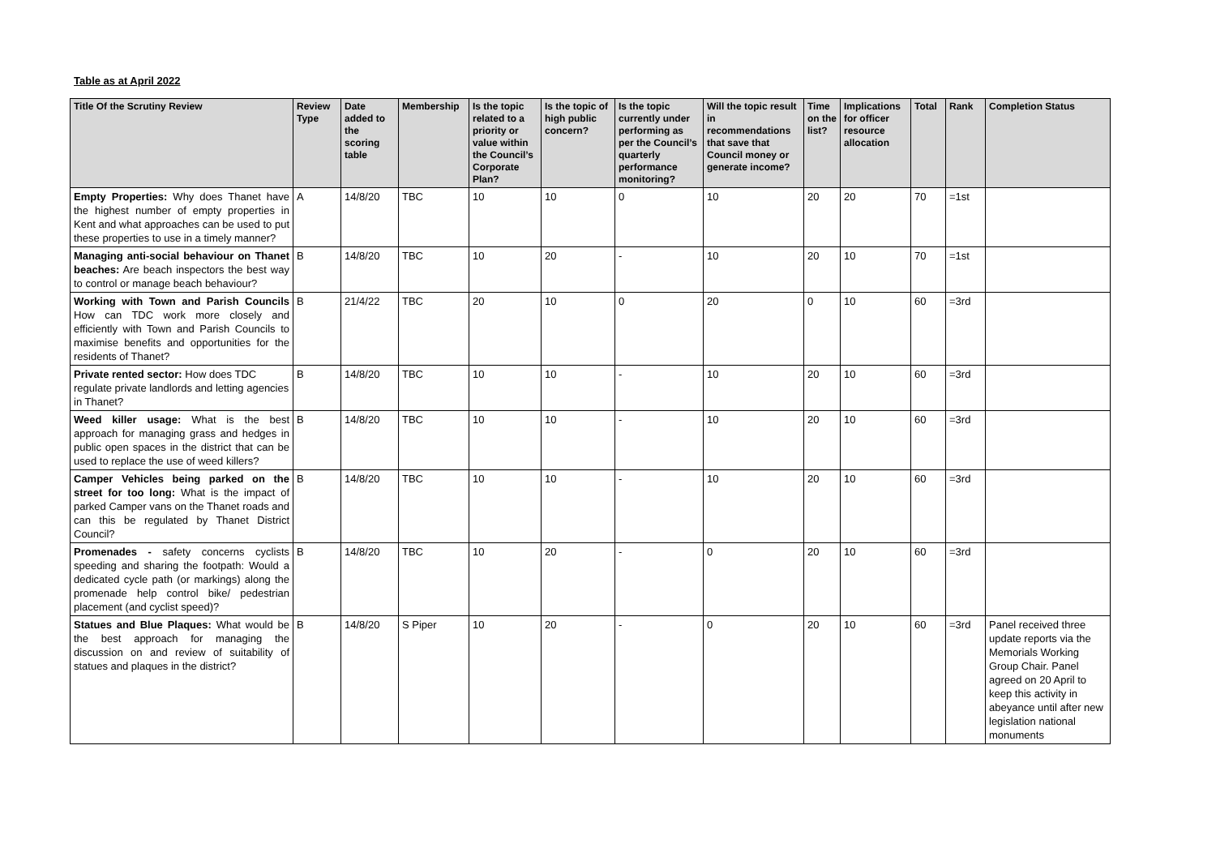Table as at April 2022
| Title Of the Scrutiny Review | Review Type | Date added to the scoring table | Membership | Is the topic related to a priority or value within the Council’s Corporate Plan? | Is the topic of high public concern? | Is the topic currently under performing as per the Council’s quarterly performance monitoring? | Will the topic result in recommendations that save that Council money or generate income? | Time on the list? | Implications for officer resource allocation | Total | Rank | Completion Status |
| --- | --- | --- | --- | --- | --- | --- | --- | --- | --- | --- | --- | --- |
| Empty Properties: Why does Thanet have the highest number of empty properties in Kent and what approaches can be used to put these properties to use in a timely manner? | A | 14/8/20 | TBC | 10 | 10 | 0 | 10 | 20 | 20 | 70 | =1st | |
| Managing anti-social behaviour on Thanet beaches: Are beach inspectors the best way to control or manage beach behaviour? | B | 14/8/20 | TBC | 10 | 20 | - | 10 | 20 | 10 | 70 | =1st | |
| Working with Town and Parish Councils How can TDC work more closely and efficiently with Town and Parish Councils to maximise benefits and opportunities for the residents of Thanet? | B | 21/4/22 | TBC | 20 | 10 | 0 | 20 | 0 | 10 | 60 | =3rd | |
| Private rented sector: How does TDC regulate private landlords and letting agencies in Thanet? | B | 14/8/20 | TBC | 10 | 10 | - | 10 | 20 | 10 | 60 | =3rd | |
| Weed killer usage: What is the best approach for managing grass and hedges in public open spaces in the district that can be used to replace the use of weed killers? | B | 14/8/20 | TBC | 10 | 10 | - | 10 | 20 | 10 | 60 | =3rd | |
| Camper Vehicles being parked on the street for too long: What is the impact of parked Camper vans on the Thanet roads and can this be regulated by Thanet District Council? | B | 14/8/20 | TBC | 10 | 10 | - | 10 | 20 | 10 | 60 | =3rd | |
| Promenades - safety concerns cyclists speeding and sharing the footpath: Would a dedicated cycle path (or markings) along the promenade help control bike/ pedestrian placement (and cyclist speed)? | B | 14/8/20 | TBC | 10 | 20 | - | 0 | 20 | 10 | 60 | =3rd | |
| Statues and Blue Plaques: What would be the best approach for managing the discussion on and review of suitability of statues and plaques in the district? | B | 14/8/20 | S Piper | 10 | 20 | - | 0 | 20 | 10 | 60 | =3rd | Panel received three update reports via the Memorials Working Group Chair. Panel agreed on 20 April to keep this activity in abeyance until after new legislation national monuments |